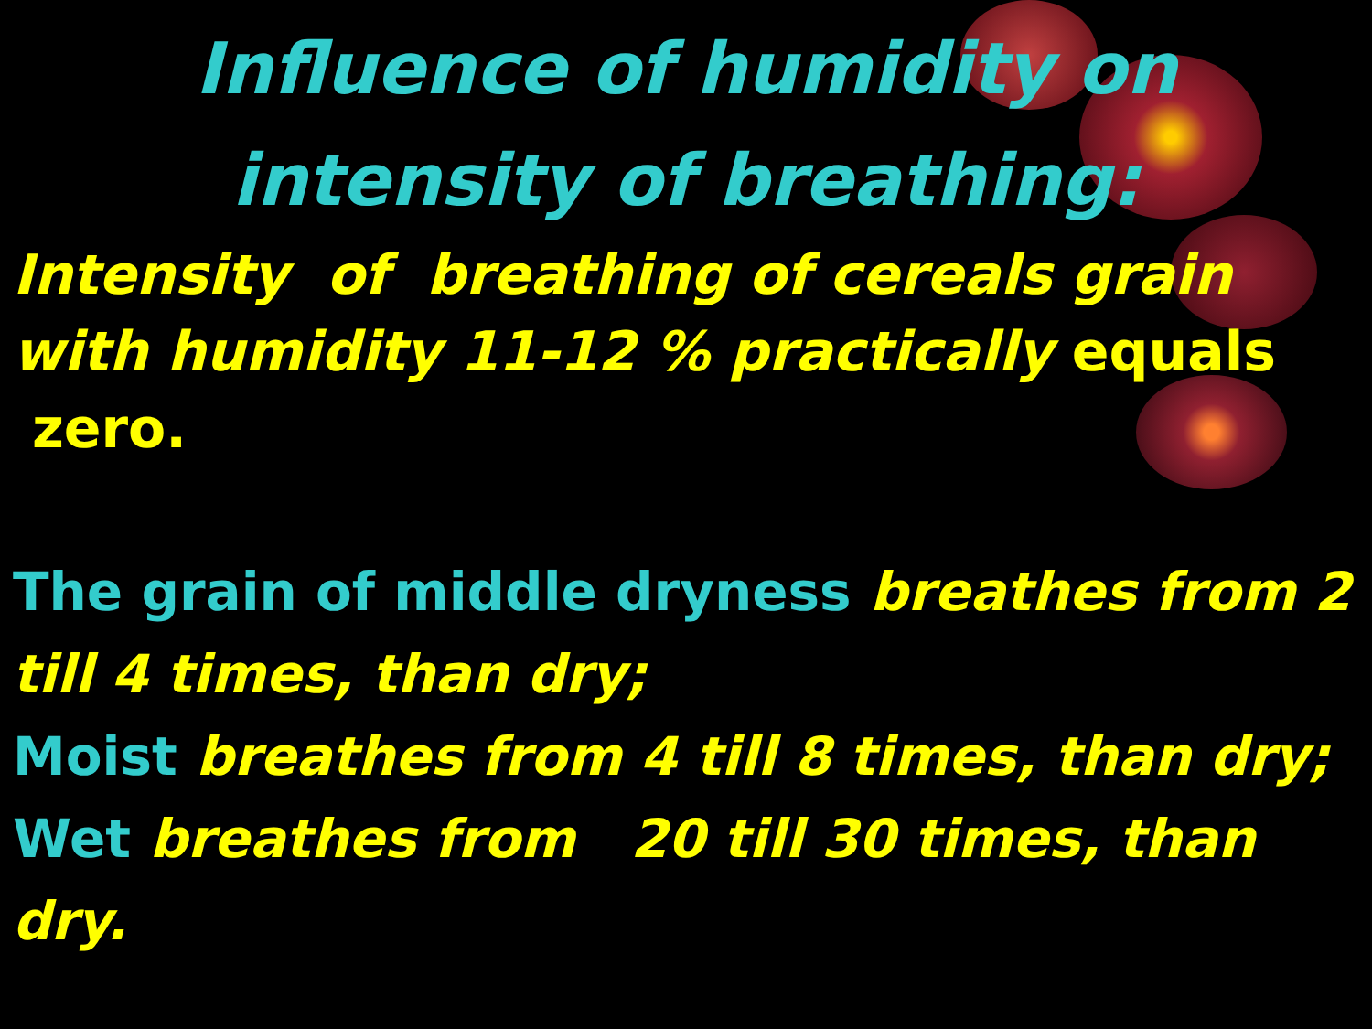Influence of humidity on
intensity of breathing:
Intensity of breathing of cereals grain with humidity 11-12 % practically equals zero.
The grain of middle dryness breathes from 2 till 4 times, than dry;
Moist breathes from 4 till 8 times, than dry;
Wet breathes from 20 till 30 times, than dry.